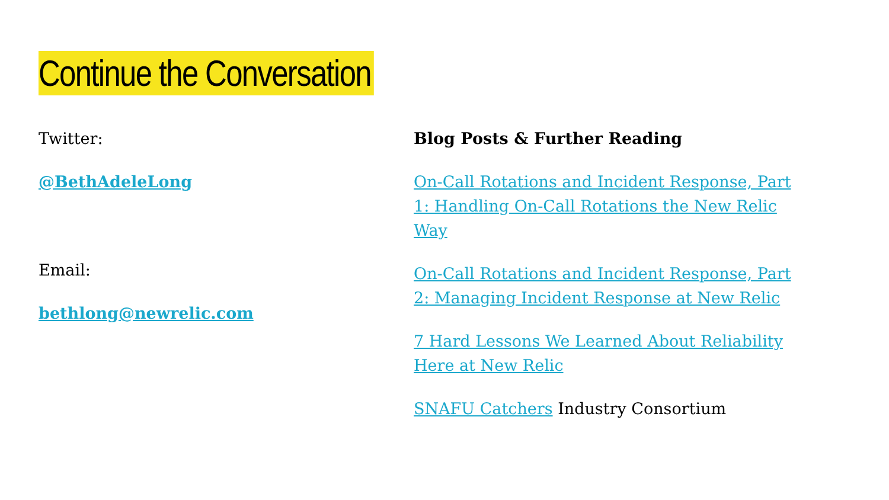Continue the Conversation
Twitter:
@BethAdeleLong
Email:
bethlong@newrelic.com
Blog Posts & Further Reading
On-Call Rotations and Incident Response, Part 1: Handling On-Call Rotations the New Relic Way
On-Call Rotations and Incident Response, Part 2: Managing Incident Response at New Relic
7 Hard Lessons We Learned About Reliability Here at New Relic
SNAFU Catchers Industry Consortium